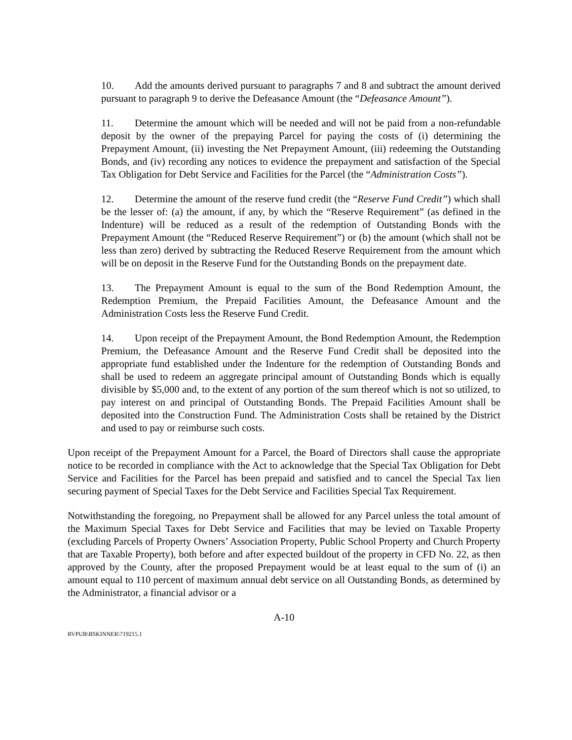10. Add the amounts derived pursuant to paragraphs 7 and 8 and subtract the amount derived pursuant to paragraph 9 to derive the Defeasance Amount (the “Defeasance Amount”).
11. Determine the amount which will be needed and will not be paid from a non-refundable deposit by the owner of the prepaying Parcel for paying the costs of (i) determining the Prepayment Amount, (ii) investing the Net Prepayment Amount, (iii) redeeming the Outstanding Bonds, and (iv) recording any notices to evidence the prepayment and satisfaction of the Special Tax Obligation for Debt Service and Facilities for the Parcel (the “Administration Costs”).
12. Determine the amount of the reserve fund credit (the “Reserve Fund Credit”) which shall be the lesser of: (a) the amount, if any, by which the “Reserve Requirement” (as defined in the Indenture) will be reduced as a result of the redemption of Outstanding Bonds with the Prepayment Amount (the “Reduced Reserve Requirement”) or (b) the amount (which shall not be less than zero) derived by subtracting the Reduced Reserve Requirement from the amount which will be on deposit in the Reserve Fund for the Outstanding Bonds on the prepayment date.
13. The Prepayment Amount is equal to the sum of the Bond Redemption Amount, the Redemption Premium, the Prepaid Facilities Amount, the Defeasance Amount and the Administration Costs less the Reserve Fund Credit.
14. Upon receipt of the Prepayment Amount, the Bond Redemption Amount, the Redemption Premium, the Defeasance Amount and the Reserve Fund Credit shall be deposited into the appropriate fund established under the Indenture for the redemption of Outstanding Bonds and shall be used to redeem an aggregate principal amount of Outstanding Bonds which is equally divisible by $5,000 and, to the extent of any portion of the sum thereof which is not so utilized, to pay interest on and principal of Outstanding Bonds. The Prepaid Facilities Amount shall be deposited into the Construction Fund. The Administration Costs shall be retained by the District and used to pay or reimburse such costs.
Upon receipt of the Prepayment Amount for a Parcel, the Board of Directors shall cause the appropriate notice to be recorded in compliance with the Act to acknowledge that the Special Tax Obligation for Debt Service and Facilities for the Parcel has been prepaid and satisfied and to cancel the Special Tax lien securing payment of Special Taxes for the Debt Service and Facilities Special Tax Requirement.
Notwithstanding the foregoing, no Prepayment shall be allowed for any Parcel unless the total amount of the Maximum Special Taxes for Debt Service and Facilities that may be levied on Taxable Property (excluding Parcels of Property Owners’ Association Property, Public School Property and Church Property that are Taxable Property), both before and after expected buildout of the property in CFD No. 22, as then approved by the County, after the proposed Prepayment would be at least equal to the sum of (i) an amount equal to 110 percent of maximum annual debt service on all Outstanding Bonds, as determined by the Administrator, a financial advisor or a
A-10
RVPUB\BSKINNER\719215.1